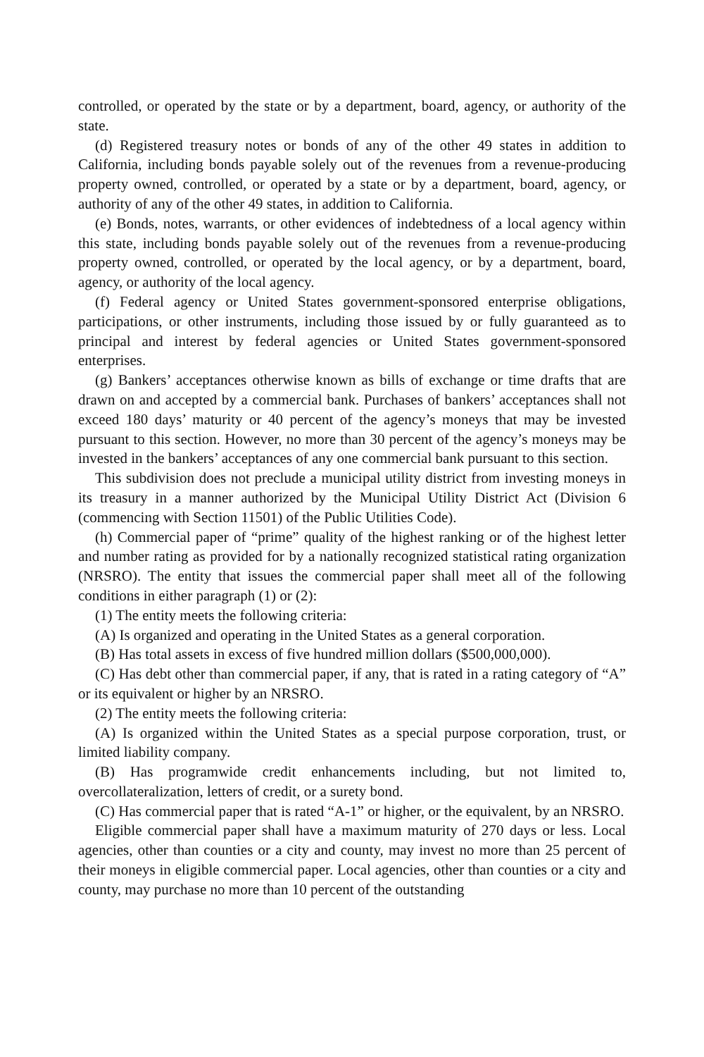controlled, or operated by the state or by a department, board, agency, or authority of the state.
(d) Registered treasury notes or bonds of any of the other 49 states in addition to California, including bonds payable solely out of the revenues from a revenue-producing property owned, controlled, or operated by a state or by a department, board, agency, or authority of any of the other 49 states, in addition to California.
(e) Bonds, notes, warrants, or other evidences of indebtedness of a local agency within this state, including bonds payable solely out of the revenues from a revenue-producing property owned, controlled, or operated by the local agency, or by a department, board, agency, or authority of the local agency.
(f) Federal agency or United States government-sponsored enterprise obligations, participations, or other instruments, including those issued by or fully guaranteed as to principal and interest by federal agencies or United States government-sponsored enterprises.
(g) Bankers’ acceptances otherwise known as bills of exchange or time drafts that are drawn on and accepted by a commercial bank. Purchases of bankers’ acceptances shall not exceed 180 days’ maturity or 40 percent of the agency’s moneys that may be invested pursuant to this section. However, no more than 30 percent of the agency’s moneys may be invested in the bankers’ acceptances of any one commercial bank pursuant to this section.
This subdivision does not preclude a municipal utility district from investing moneys in its treasury in a manner authorized by the Municipal Utility District Act (Division 6 (commencing with Section 11501) of the Public Utilities Code).
(h) Commercial paper of “prime” quality of the highest ranking or of the highest letter and number rating as provided for by a nationally recognized statistical rating organization (NRSRO). The entity that issues the commercial paper shall meet all of the following conditions in either paragraph (1) or (2):
(1) The entity meets the following criteria:
(A) Is organized and operating in the United States as a general corporation.
(B) Has total assets in excess of five hundred million dollars ($500,000,000).
(C) Has debt other than commercial paper, if any, that is rated in a rating category of “A” or its equivalent or higher by an NRSRO.
(2) The entity meets the following criteria:
(A) Is organized within the United States as a special purpose corporation, trust, or limited liability company.
(B) Has programwide credit enhancements including, but not limited to, overcollateralization, letters of credit, or a surety bond.
(C) Has commercial paper that is rated “A-1” or higher, or the equivalent, by an NRSRO.
Eligible commercial paper shall have a maximum maturity of 270 days or less. Local agencies, other than counties or a city and county, may invest no more than 25 percent of their moneys in eligible commercial paper. Local agencies, other than counties or a city and county, may purchase no more than 10 percent of the outstanding